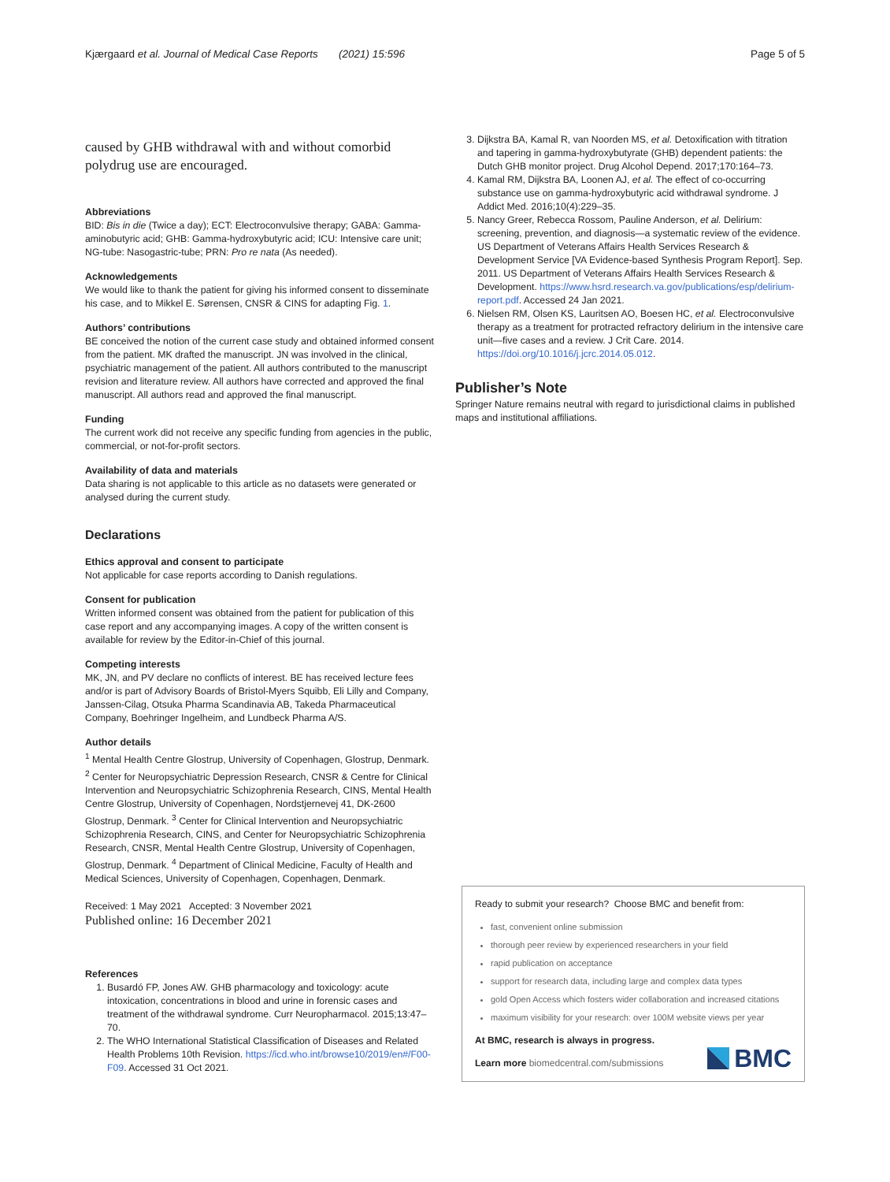Kjærgaard et al. Journal of Medical Case Reports (2021) 15:596 Page 5 of 5
caused by GHB withdrawal with and without comorbid polydrug use are encouraged.
Abbreviations
BID: Bis in die (Twice a day); ECT: Electroconvulsive therapy; GABA: Gamma-aminobutyric acid; GHB: Gamma-hydroxybutyric acid; ICU: Intensive care unit; NG-tube: Nasogastric-tube; PRN: Pro re nata (As needed).
Acknowledgements
We would like to thank the patient for giving his informed consent to disseminate his case, and to Mikkel E. Sørensen, CNSR & CINS for adapting Fig. 1.
Authors’ contributions
BE conceived the notion of the current case study and obtained informed consent from the patient. MK drafted the manuscript. JN was involved in the clinical, psychiatric management of the patient. All authors contributed to the manuscript revision and literature review. All authors have corrected and approved the final manuscript. All authors read and approved the final manuscript.
Funding
The current work did not receive any specific funding from agencies in the public, commercial, or not-for-profit sectors.
Availability of data and materials
Data sharing is not applicable to this article as no datasets were generated or analysed during the current study.
Declarations
Ethics approval and consent to participate
Not applicable for case reports according to Danish regulations.
Consent for publication
Written informed consent was obtained from the patient for publication of this case report and any accompanying images. A copy of the written consent is available for review by the Editor-in-Chief of this journal.
Competing interests
MK, JN, and PV declare no conflicts of interest. BE has received lecture fees and/or is part of Advisory Boards of Bristol-Myers Squibb, Eli Lilly and Company, Janssen-Cilag, Otsuka Pharma Scandinavia AB, Takeda Pharmaceutical Company, Boehringer Ingelheim, and Lundbeck Pharma A/S.
Author details
<sup>1</sup> Mental Health Centre Glostrup, University of Copenhagen, Glostrup, Denmark. <sup>2</sup> Center for Neuropsychiatric Depression Research, CNSR & Centre for Clinical Intervention and Neuropsychiatric Schizophrenia Research, CINS, Mental Health Centre Glostrup, University of Copenhagen, Nordstjernevej 41, DK-2600 Glostrup, Denmark. <sup>3</sup> Center for Clinical Intervention and Neuropsychiatric Schizophrenia Research, CINS, and Center for Neuropsychiatric Schizophrenia Research, CNSR, Mental Health Centre Glostrup, University of Copenhagen, Glostrup, Denmark. <sup>4</sup> Department of Clinical Medicine, Faculty of Health and Medical Sciences, University of Copenhagen, Copenhagen, Denmark.
Received: 1 May 2021 Accepted: 3 November 2021
Published online: 16 December 2021
References
1. Busardó FP, Jones AW. GHB pharmacology and toxicology: acute intoxication, concentrations in blood and urine in forensic cases and treatment of the withdrawal syndrome. Curr Neuropharmacol. 2015;13:47–70.
2. The WHO International Statistical Classification of Diseases and Related Health Problems 10th Revision. https://icd.who.int/browse10/2019/en#/F00-F09. Accessed 31 Oct 2021.
3. Dijkstra BA, Kamal R, van Noorden MS, et al. Detoxification with titration and tapering in gamma-hydroxybutyrate (GHB) dependent patients: the Dutch GHB monitor project. Drug Alcohol Depend. 2017;170:164–73.
4. Kamal RM, Dijkstra BA, Loonen AJ, et al. The effect of co-occurring substance use on gamma-hydroxybutyric acid withdrawal syndrome. J Addict Med. 2016;10(4):229–35.
5. Nancy Greer, Rebecca Rossom, Pauline Anderson, et al. Delirium: screening, prevention, and diagnosis—a systematic review of the evidence. US Department of Veterans Affairs Health Services Research & Development Service [VA Evidence-based Synthesis Program Report]. Sep. 2011. US Department of Veterans Affairs Health Services Research & Development. https://www.hsrd.research.va.gov/publications/esp/delirium-report.pdf. Accessed 24 Jan 2021.
6. Nielsen RM, Olsen KS, Lauritsen AO, Boesen HC, et al. Electroconvulsive therapy as a treatment for protracted refractory delirium in the intensive care unit—five cases and a review. J Crit Care. 2014. https://doi.org/10.1016/j.jcrc.2014.05.012.
Publisher’s Note
Springer Nature remains neutral with regard to jurisdictional claims in published maps and institutional affiliations.
Ready to submit your research? Choose BMC and benefit from:
fast, convenient online submission
thorough peer review by experienced researchers in your field
rapid publication on acceptance
support for research data, including large and complex data types
gold Open Access which fosters wider collaboration and increased citations
maximum visibility for your research: over 100M website views per year
At BMC, research is always in progress.
Learn more biomedcentral.com/submissions
BMC